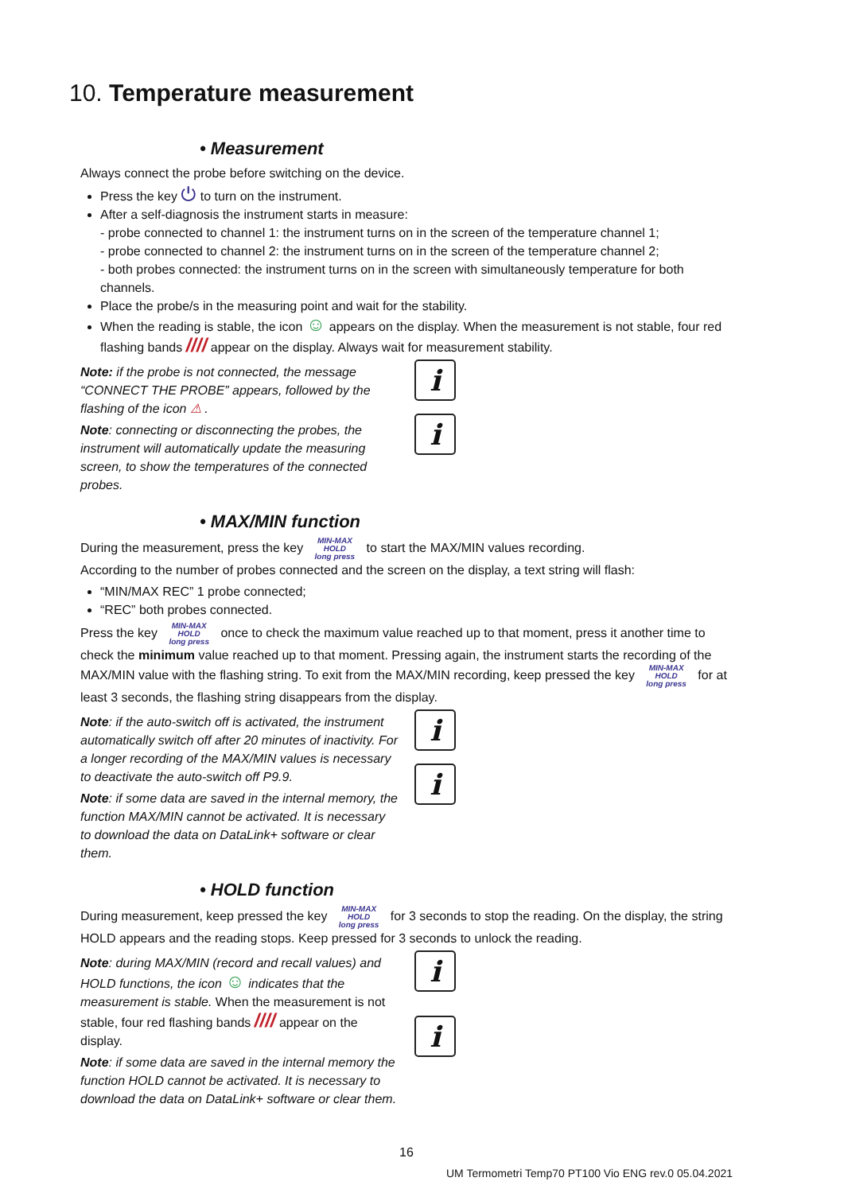10. Temperature measurement
• Measurement
Always connect the probe before switching on the device.
Press the key ⏻ to turn on the instrument.
After a self-diagnosis the instrument starts in measure:
- probe connected to channel 1: the instrument turns on in the screen of the temperature channel 1;
- probe connected to channel 2: the instrument turns on in the screen of the temperature channel 2;
- both probes connected: the instrument turns on in the screen with simultaneously temperature for both channels.
Place the probe/s in the measuring point and wait for the stability.
When the reading is stable, the icon ☺ appears on the display. When the measurement is not stable, four red flashing bands //// appear on the display. Always wait for measurement stability.
Note: if the probe is not connected, the message “CONNECT THE PROBE” appears, followed by the flashing of the icon ⚠ .
Note: connecting or disconnecting the probes, the instrument will automatically update the measuring screen, to show the temperatures of the connected probes.
i
i
• MAX/MIN function
During the measurement, press the key MIN-MAX
HOLD
long press to start the MAX/MIN values recording.
According to the number of probes connected and the screen on the display, a text string will flash:
“MIN/MAX REC” 1 probe connected;
“REC” both probes connected.
Press the key MIN-MAX
HOLD
long press once to check the maximum value reached up to that moment, press it another time to check the minimum value reached up to that moment. Pressing again, the instrument starts the recording of the MAX/MIN value with the flashing string. To exit from the MAX/MIN recording, keep pressed the key MIN-MAX
HOLD
long press for at least 3 seconds, the flashing string disappears from the display.
Note: if the auto-switch off is activated, the instrument automatically switch off after 20 minutes of inactivity. For a longer recording of the MAX/MIN values is necessary to deactivate the auto-switch off P9.9.
Note: if some data are saved in the internal memory, the function MAX/MIN cannot be activated. It is necessary to download the data on DataLink+ software or clear them.
i
i
• HOLD function
During measurement, keep pressed the key MIN-MAX
HOLD
long press for 3 seconds to stop the reading. On the display, the string HOLD appears and the reading stops. Keep pressed for 3 seconds to unlock the reading.
Note: during MAX/MIN (record and recall values) and HOLD functions, the icon ☺ indicates that the measurement is stable. When the measurement is not stable, four red flashing bands //// appear on the display.
Note: if some data are saved in the internal memory the function HOLD cannot be activated. It is necessary to download the data on DataLink+ software or clear them.
i
i
16
UM Termometri Temp70 PT100 Vio ENG rev.0 05.04.2021